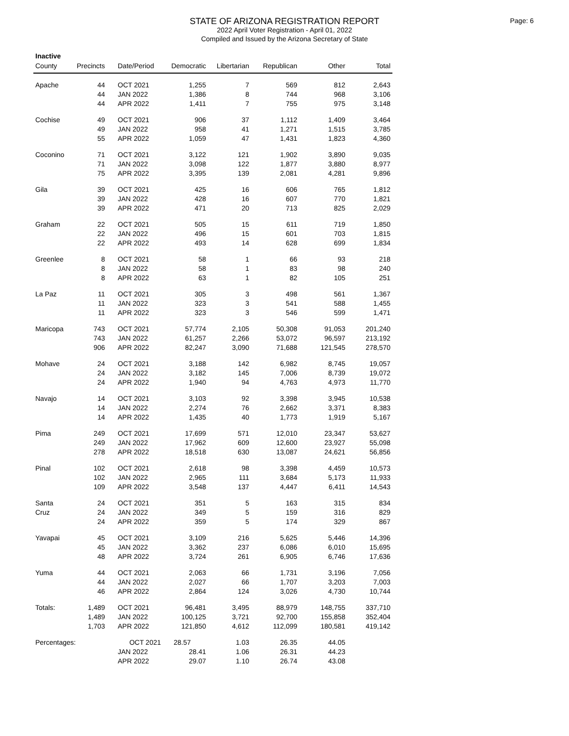Page: 6
STATE OF ARIZONA REGISTRATION REPORT
2022 April Voter Registration - April 01, 2022
Compiled and Issued by the Arizona Secretary of State
Inactive
| County | Precincts | Date/Period | Democratic | Libertarian | Republican | Other | Total |
| --- | --- | --- | --- | --- | --- | --- | --- |
| Apache | 44 | OCT 2021 | 1,255 | 7 | 569 | 812 | 2,643 |
| | 44 | JAN 2022 | 1,386 | 8 | 744 | 968 | 3,106 |
| | 44 | APR 2022 | 1,411 | 7 | 755 | 975 | 3,148 |
| Cochise | 49 | OCT 2021 | 906 | 37 | 1,112 | 1,409 | 3,464 |
| | 49 | JAN 2022 | 958 | 41 | 1,271 | 1,515 | 3,785 |
| | 55 | APR 2022 | 1,059 | 47 | 1,431 | 1,823 | 4,360 |
| Coconino | 71 | OCT 2021 | 3,122 | 121 | 1,902 | 3,890 | 9,035 |
| | 71 | JAN 2022 | 3,098 | 122 | 1,877 | 3,880 | 8,977 |
| | 75 | APR 2022 | 3,395 | 139 | 2,081 | 4,281 | 9,896 |
| Gila | 39 | OCT 2021 | 425 | 16 | 606 | 765 | 1,812 |
| | 39 | JAN 2022 | 428 | 16 | 607 | 770 | 1,821 |
| | 39 | APR 2022 | 471 | 20 | 713 | 825 | 2,029 |
| Graham | 22 | OCT 2021 | 505 | 15 | 611 | 719 | 1,850 |
| | 22 | JAN 2022 | 496 | 15 | 601 | 703 | 1,815 |
| | 22 | APR 2022 | 493 | 14 | 628 | 699 | 1,834 |
| Greenlee | 8 | OCT 2021 | 58 | 1 | 66 | 93 | 218 |
| | 8 | JAN 2022 | 58 | 1 | 83 | 98 | 240 |
| | 8 | APR 2022 | 63 | 1 | 82 | 105 | 251 |
| La Paz | 11 | OCT 2021 | 305 | 3 | 498 | 561 | 1,367 |
| | 11 | JAN 2022 | 323 | 3 | 541 | 588 | 1,455 |
| | 11 | APR 2022 | 323 | 3 | 546 | 599 | 1,471 |
| Maricopa | 743 | OCT 2021 | 57,774 | 2,105 | 50,308 | 91,053 | 201,240 |
| | 743 | JAN 2022 | 61,257 | 2,266 | 53,072 | 96,597 | 213,192 |
| | 906 | APR 2022 | 82,247 | 3,090 | 71,688 | 121,545 | 278,570 |
| Mohave | 24 | OCT 2021 | 3,188 | 142 | 6,982 | 8,745 | 19,057 |
| | 24 | JAN 2022 | 3,182 | 145 | 7,006 | 8,739 | 19,072 |
| | 24 | APR 2022 | 1,940 | 94 | 4,763 | 4,973 | 11,770 |
| Navajo | 14 | OCT 2021 | 3,103 | 92 | 3,398 | 3,945 | 10,538 |
| | 14 | JAN 2022 | 2,274 | 76 | 2,662 | 3,371 | 8,383 |
| | 14 | APR 2022 | 1,435 | 40 | 1,773 | 1,919 | 5,167 |
| Pima | 249 | OCT 2021 | 17,699 | 571 | 12,010 | 23,347 | 53,627 |
| | 249 | JAN 2022 | 17,962 | 609 | 12,600 | 23,927 | 55,098 |
| | 278 | APR 2022 | 18,518 | 630 | 13,087 | 24,621 | 56,856 |
| Pinal | 102 | OCT 2021 | 2,618 | 98 | 3,398 | 4,459 | 10,573 |
| | 102 | JAN 2022 | 2,965 | 111 | 3,684 | 5,173 | 11,933 |
| | 109 | APR 2022 | 3,548 | 137 | 4,447 | 6,411 | 14,543 |
| Santa | 24 | OCT 2021 | 351 | 5 | 163 | 315 | 834 |
| Cruz | 24 | JAN 2022 | 349 | 5 | 159 | 316 | 829 |
| | 24 | APR 2022 | 359 | 5 | 174 | 329 | 867 |
| Yavapai | 45 | OCT 2021 | 3,109 | 216 | 5,625 | 5,446 | 14,396 |
| | 45 | JAN 2022 | 3,362 | 237 | 6,086 | 6,010 | 15,695 |
| | 48 | APR 2022 | 3,724 | 261 | 6,905 | 6,746 | 17,636 |
| Yuma | 44 | OCT 2021 | 2,063 | 66 | 1,731 | 3,196 | 7,056 |
| | 44 | JAN 2022 | 2,027 | 66 | 1,707 | 3,203 | 7,003 |
| | 46 | APR 2022 | 2,864 | 124 | 3,026 | 4,730 | 10,744 |
| Totals: | 1,489 | OCT 2021 | 96,481 | 3,495 | 88,979 | 148,755 | 337,710 |
| | 1,489 | JAN 2022 | 100,125 | 3,721 | 92,700 | 155,858 | 352,404 |
| | 1,703 | APR 2022 | 121,850 | 4,612 | 112,099 | 180,581 | 419,142 |
| Percentages: | | OCT 2021 | 28.57 | 1.03 | 26.35 | 44.05 | |
| | | JAN 2022 | 28.41 | 1.06 | 26.31 | 44.23 | |
| | | APR 2022 | 29.07 | 1.10 | 26.74 | 43.08 | |